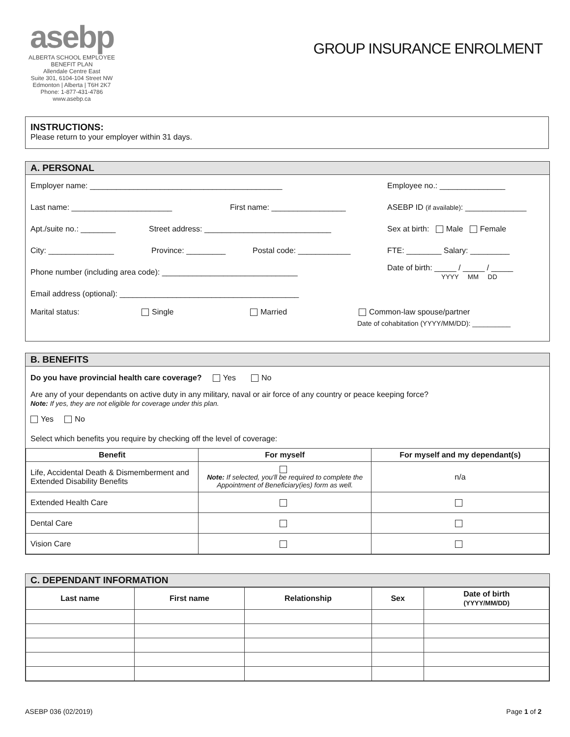asebp
ALBERTA SCHOOL EMPLOYEE BENEFIT PLAN
Allendale Centre East
Suite 301, 6104-104 Street NW
Edmonton | Alberta | T6H 2K7
Phone: 1-877-431-4786
www.asebp.ca
GROUP INSURANCE ENROLMENT
INSTRUCTIONS:
Please return to your employer within 31 days.
A. PERSONAL
Employer name: ____________________________________________ Employee no.: _______________
Last name: _______________________ First name: _________________ ASEBP ID (if available): ______________
Apt./suite no.: ________ Street address: _____________________________ Sex at birth: Male Female
City: _______________ Province: _________ Postal code: ____________ FTE: ________ Salary: _________
Phone number (including area code): _______________________________ Date of birth: _____ / _____ / _____
YYYY MM DD
Email address (optional): _________________________________________
Marital status: Single Married Common-law spouse/partner
Date of cohabitation (YYYY/MM/DD): __________
B. BENEFITS
Do you have provincial health care coverage? Yes No
Are any of your dependants on active duty in any military, naval or air force of any country or peace keeping force?
Note: If yes, they are not eligible for coverage under this plan.
Yes No
Select which benefits you require by checking off the level of coverage:
| Benefit | For myself | For myself and my dependant(s) |
| --- | --- | --- |
| Life, Accidental Death & Dismemberment and Extended Disability Benefits | Note: If selected, you'll be required to complete the Appointment of Beneficiary(ies) form as well. | n/a |
| Extended Health Care | | |
| Dental Care | | |
| Vision Care | | |
C. DEPENDANT INFORMATION
| Last name | First name | Relationship | Sex | Date of birth (YYYY/MM/DD) |
| --- | --- | --- | --- | --- |
ASEBP 036 (02/2019) Page 1 of 2